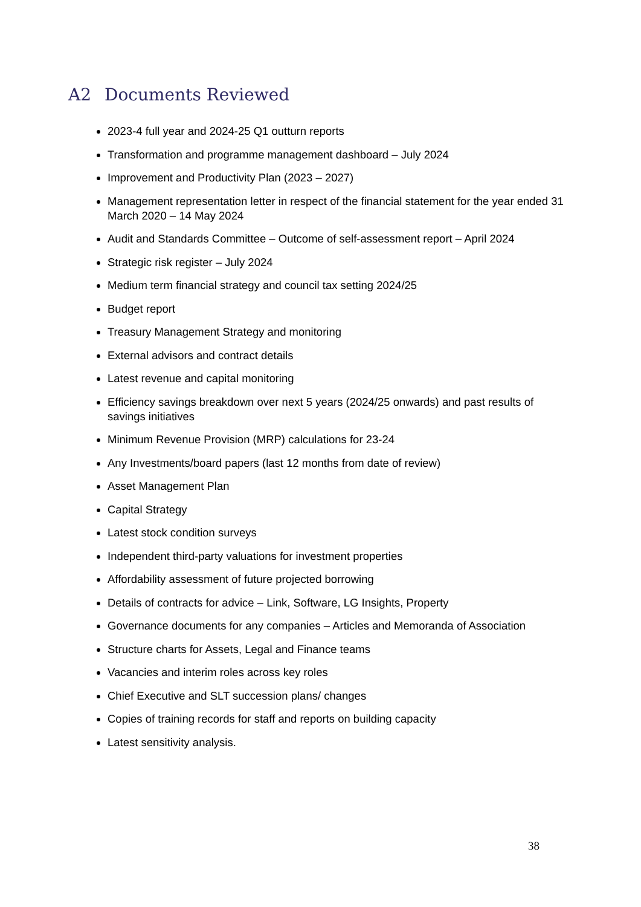A2 Documents Reviewed
2023-4 full year and 2024-25 Q1 outturn reports
Transformation and programme management dashboard – July 2024
Improvement and Productivity Plan (2023 – 2027)
Management representation letter in respect of the financial statement for the year ended 31 March 2020 – 14 May 2024
Audit and Standards Committee – Outcome of self-assessment report – April 2024
Strategic risk register – July 2024
Medium term financial strategy and council tax setting 2024/25
Budget report
Treasury Management Strategy and monitoring
External advisors and contract details
Latest revenue and capital monitoring
Efficiency savings breakdown over next 5 years (2024/25 onwards) and past results of savings initiatives
Minimum Revenue Provision (MRP) calculations for 23-24
Any Investments/board papers (last 12 months from date of review)
Asset Management Plan
Capital Strategy
Latest stock condition surveys
Independent third-party valuations for investment properties
Affordability assessment of future projected borrowing
Details of contracts for advice – Link, Software, LG Insights, Property
Governance documents for any companies – Articles and Memoranda of Association
Structure charts for Assets, Legal and Finance teams
Vacancies and interim roles across key roles
Chief Executive and SLT succession plans/ changes
Copies of training records for staff and reports on building capacity
Latest sensitivity analysis.
38